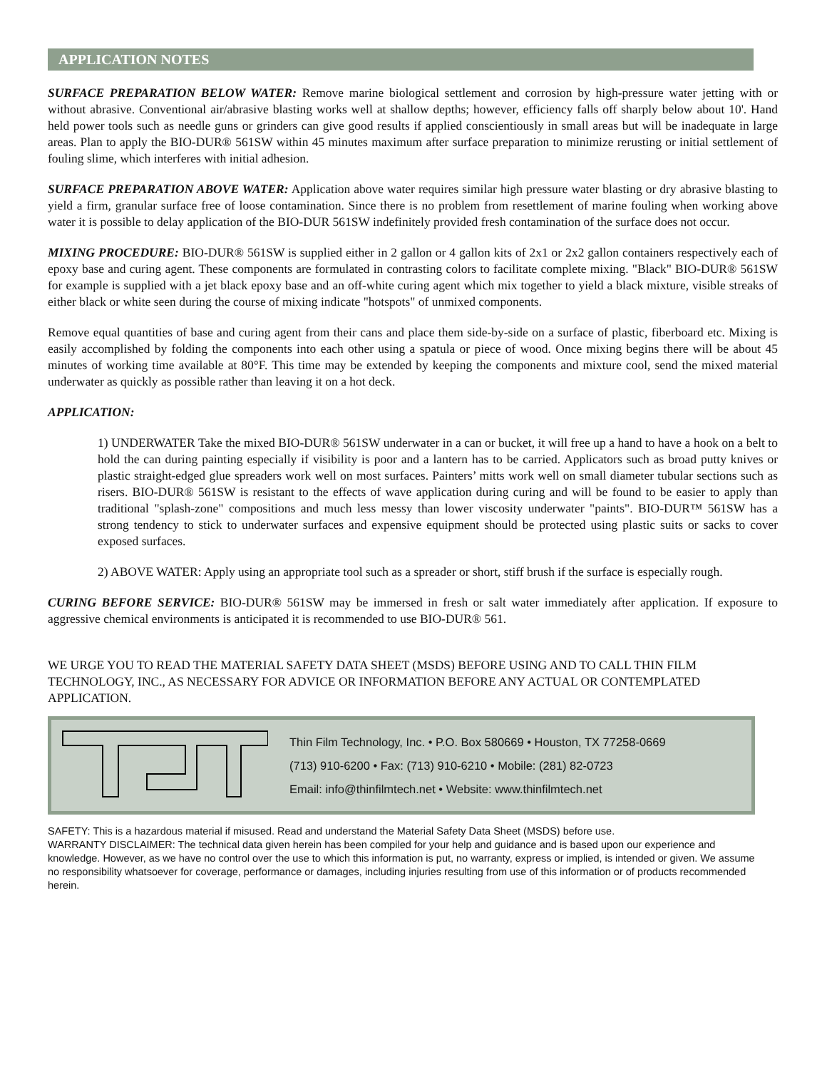APPLICATION NOTES
SURFACE PREPARATION BELOW WATER: Remove marine biological settlement and corrosion by high-pressure water jetting with or without abrasive. Conventional air/abrasive blasting works well at shallow depths; however, efficiency falls off sharply below about 10'. Hand held power tools such as needle guns or grinders can give good results if applied conscientiously in small areas but will be inadequate in large areas. Plan to apply the BIO-DUR® 561SW within 45 minutes maximum after surface preparation to minimize rerusting or initial settlement of fouling slime, which interferes with initial adhesion.
SURFACE PREPARATION ABOVE WATER: Application above water requires similar high pressure water blasting or dry abrasive blasting to yield a firm, granular surface free of loose contamination. Since there is no problem from resettlement of marine fouling when working above water it is possible to delay application of the BIO-DUR 561SW indefinitely provided fresh contamination of the surface does not occur.
MIXING PROCEDURE: BIO-DUR® 561SW is supplied either in 2 gallon or 4 gallon kits of 2x1 or 2x2 gallon containers respectively each of epoxy base and curing agent. These components are formulated in contrasting colors to facilitate complete mixing. "Black" BIO-DUR® 561SW for example is supplied with a jet black epoxy base and an off-white curing agent which mix together to yield a black mixture, visible streaks of either black or white seen during the course of mixing indicate "hotspots" of unmixed components.
Remove equal quantities of base and curing agent from their cans and place them side-by-side on a surface of plastic, fiberboard etc. Mixing is easily accomplished by folding the components into each other using a spatula or piece of wood. Once mixing begins there will be about 45 minutes of working time available at 80°F. This time may be extended by keeping the components and mixture cool, send the mixed material underwater as quickly as possible rather than leaving it on a hot deck.
APPLICATION:
1) UNDERWATER Take the mixed BIO-DUR® 561SW underwater in a can or bucket, it will free up a hand to have a hook on a belt to hold the can during painting especially if visibility is poor and a lantern has to be carried. Applicators such as broad putty knives or plastic straight-edged glue spreaders work well on most surfaces. Painters’ mitts work well on small diameter tubular sections such as risers. BIO-DUR® 561SW is resistant to the effects of wave application during curing and will be found to be easier to apply than traditional "splash-zone" compositions and much less messy than lower viscosity underwater "paints". BIO-DUR™ 561SW has a strong tendency to stick to underwater surfaces and expensive equipment should be protected using plastic suits or sacks to cover exposed surfaces.
2) ABOVE WATER: Apply using an appropriate tool such as a spreader or short, stiff brush if the surface is especially rough.
CURING BEFORE SERVICE: BIO-DUR® 561SW may be immersed in fresh or salt water immediately after application. If exposure to aggressive chemical environments is anticipated it is recommended to use BIO-DUR® 561.
WE URGE YOU TO READ THE MATERIAL SAFETY DATA SHEET (MSDS) BEFORE USING AND TO CALL THIN FILM TECHNOLOGY, INC., AS NECESSARY FOR ADVICE OR INFORMATION BEFORE ANY ACTUAL OR CONTEMPLATED APPLICATION.
Thin Film Technology, Inc. • P.O. Box 580669 • Houston, TX 77258-0669
(713) 910-6200 • Fax: (713) 910-6210 • Mobile: (281) 82-0723
Email: info@thinfilmtech.net • Website: www.thinfilmtech.net
SAFETY: This is a hazardous material if misused. Read and understand the Material Safety Data Sheet (MSDS) before use.
WARRANTY DISCLAIMER: The technical data given herein has been compiled for your help and guidance and is based upon our experience and knowledge. However, as we have no control over the use to which this information is put, no warranty, express or implied, is intended or given. We assume no responsibility whatsoever for coverage, performance or damages, including injuries resulting from use of this information or of products recommended herein.